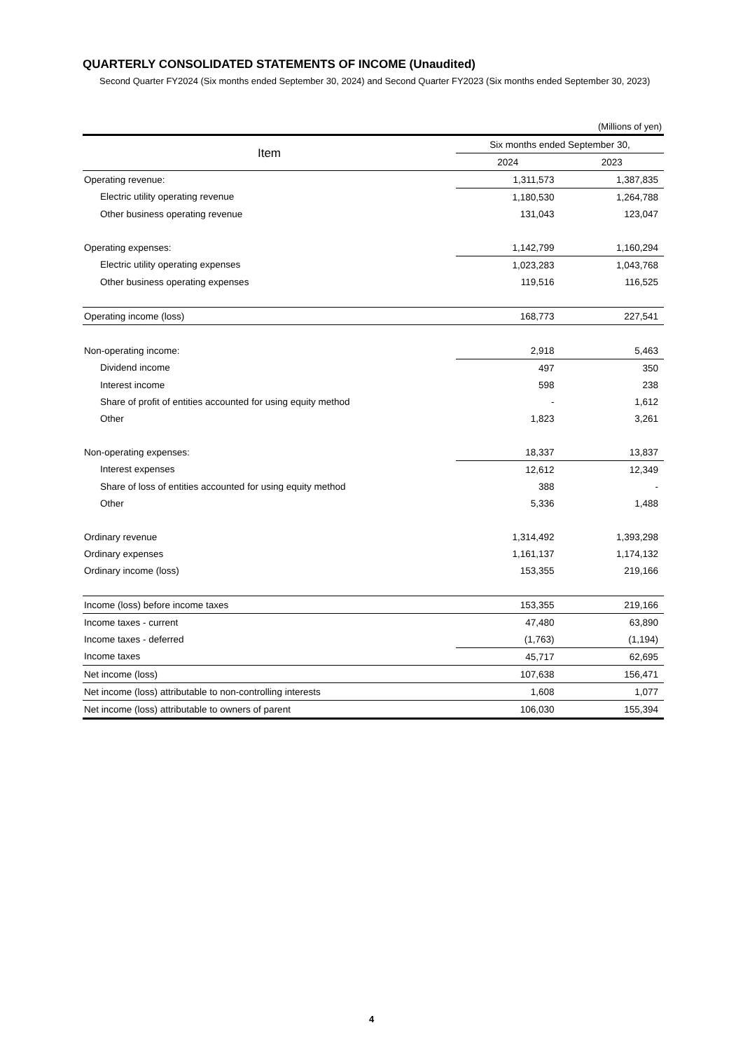QUARTERLY CONSOLIDATED STATEMENTS OF INCOME (Unaudited)
Second Quarter FY2024 (Six months ended September 30, 2024) and Second Quarter FY2023 (Six months ended September 30, 2023)
(Millions of yen)
| Item | Six months ended September 30, | |
| --- | --- | --- |
| | 2024 | 2023 |
| Operating revenue: | 1,311,573 | 1,387,835 |
| Electric utility operating revenue | 1,180,530 | 1,264,788 |
| Other business operating revenue | 131,043 | 123,047 |
| Operating expenses: | 1,142,799 | 1,160,294 |
| Electric utility operating expenses | 1,023,283 | 1,043,768 |
| Other business operating expenses | 119,516 | 116,525 |
| Operating income (loss) | 168,773 | 227,541 |
| Non-operating income: | 2,918 | 5,463 |
| Dividend income | 497 | 350 |
| Interest income | 598 | 238 |
| Share of profit of entities accounted for using equity method | - | 1,612 |
| Other | 1,823 | 3,261 |
| Non-operating expenses: | 18,337 | 13,837 |
| Interest expenses | 12,612 | 12,349 |
| Share of loss of entities accounted for using equity method | 388 | - |
| Other | 5,336 | 1,488 |
| Ordinary revenue | 1,314,492 | 1,393,298 |
| Ordinary expenses | 1,161,137 | 1,174,132 |
| Ordinary income (loss) | 153,355 | 219,166 |
| Income (loss) before income taxes | 153,355 | 219,166 |
| Income taxes - current | 47,480 | 63,890 |
| Income taxes - deferred | (1,763) | (1,194) |
| Income taxes | 45,717 | 62,695 |
| Net income (loss) | 107,638 | 156,471 |
| Net income (loss) attributable to non-controlling interests | 1,608 | 1,077 |
| Net income (loss) attributable to owners of parent | 106,030 | 155,394 |
4